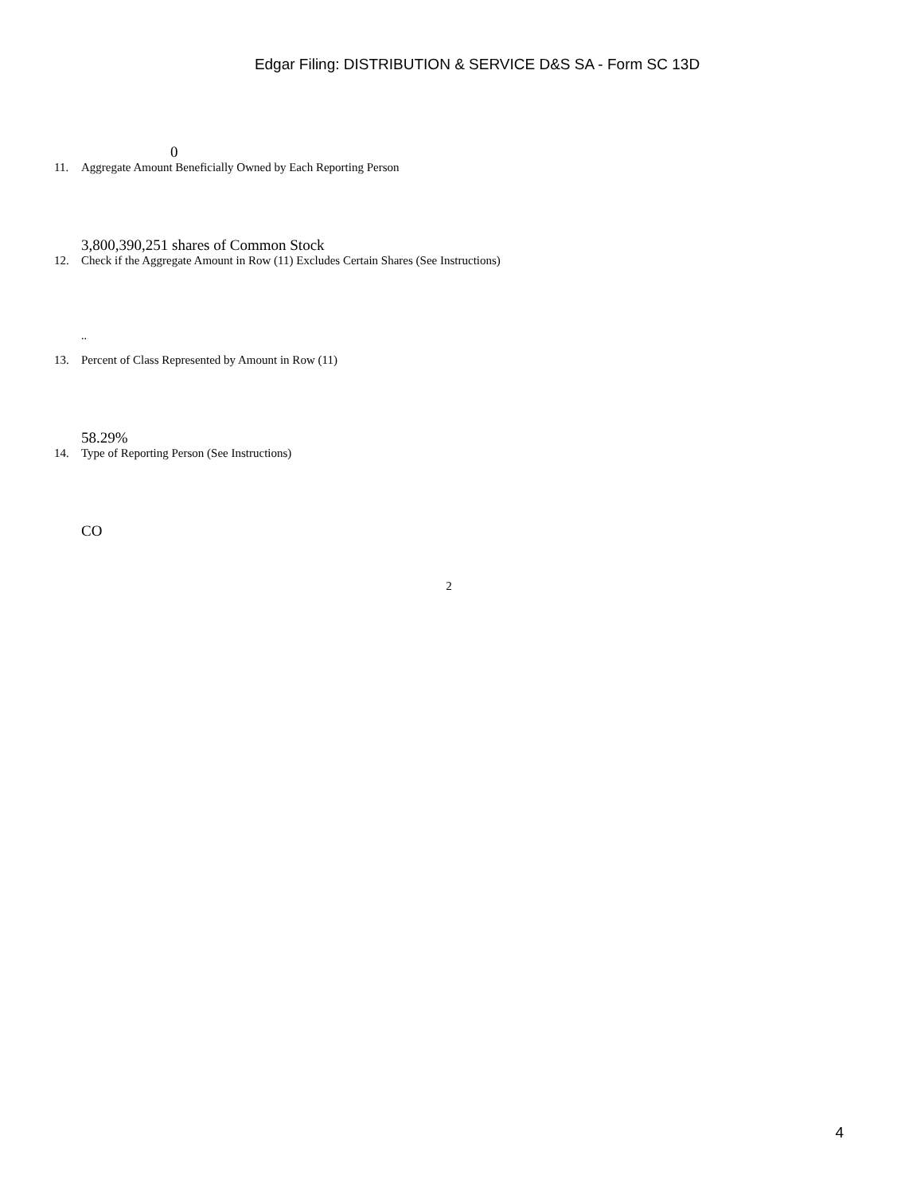Edgar Filing: DISTRIBUTION & SERVICE D&S SA - Form SC 13D
0
11. Aggregate Amount Beneficially Owned by Each Reporting Person
3,800,390,251 shares of Common Stock
12. Check if the Aggregate Amount in Row (11) Excludes Certain Shares (See Instructions)
..
13. Percent of Class Represented by Amount in Row (11)
58.29%
14. Type of Reporting Person (See Instructions)
CO
2
4